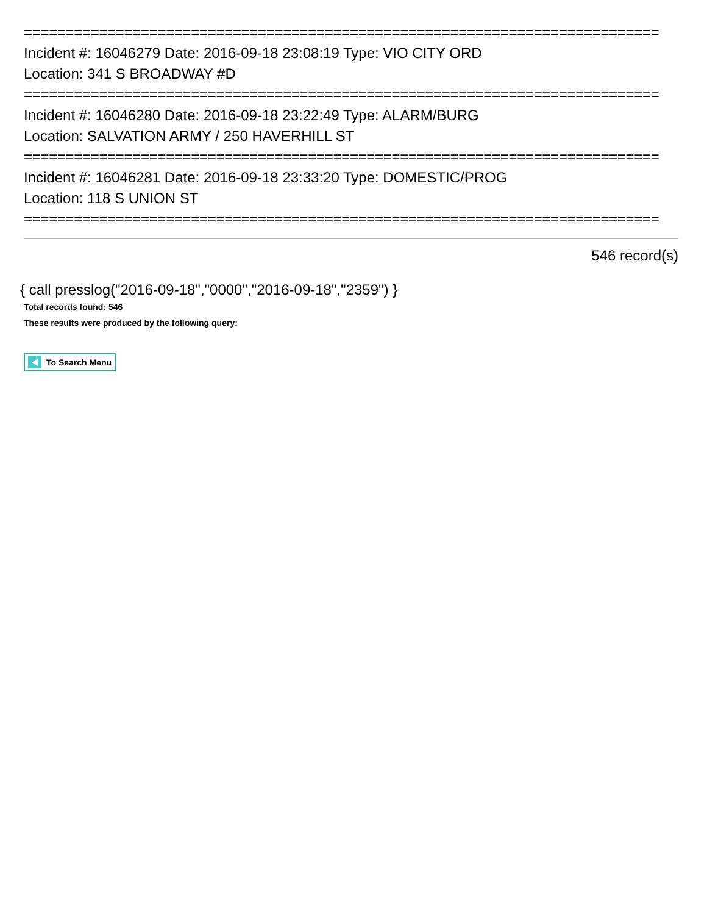============================================================================
Incident #: 16046279 Date: 2016-09-18 23:08:19 Type: VIO CITY ORD
Location: 341 S BROADWAY #D
============================================================================
Incident #: 16046280 Date: 2016-09-18 23:22:49 Type: ALARM/BURG
Location: SALVATION ARMY / 250 HAVERHILL ST
============================================================================
Incident #: 16046281 Date: 2016-09-18 23:33:20 Type: DOMESTIC/PROG
Location: 118 S UNION ST
============================================================================
546 record(s)
{ call presslog("2016-09-18","0000","2016-09-18","2359") }
Total records found: 546
These results were produced by the following query:
To Search Menu